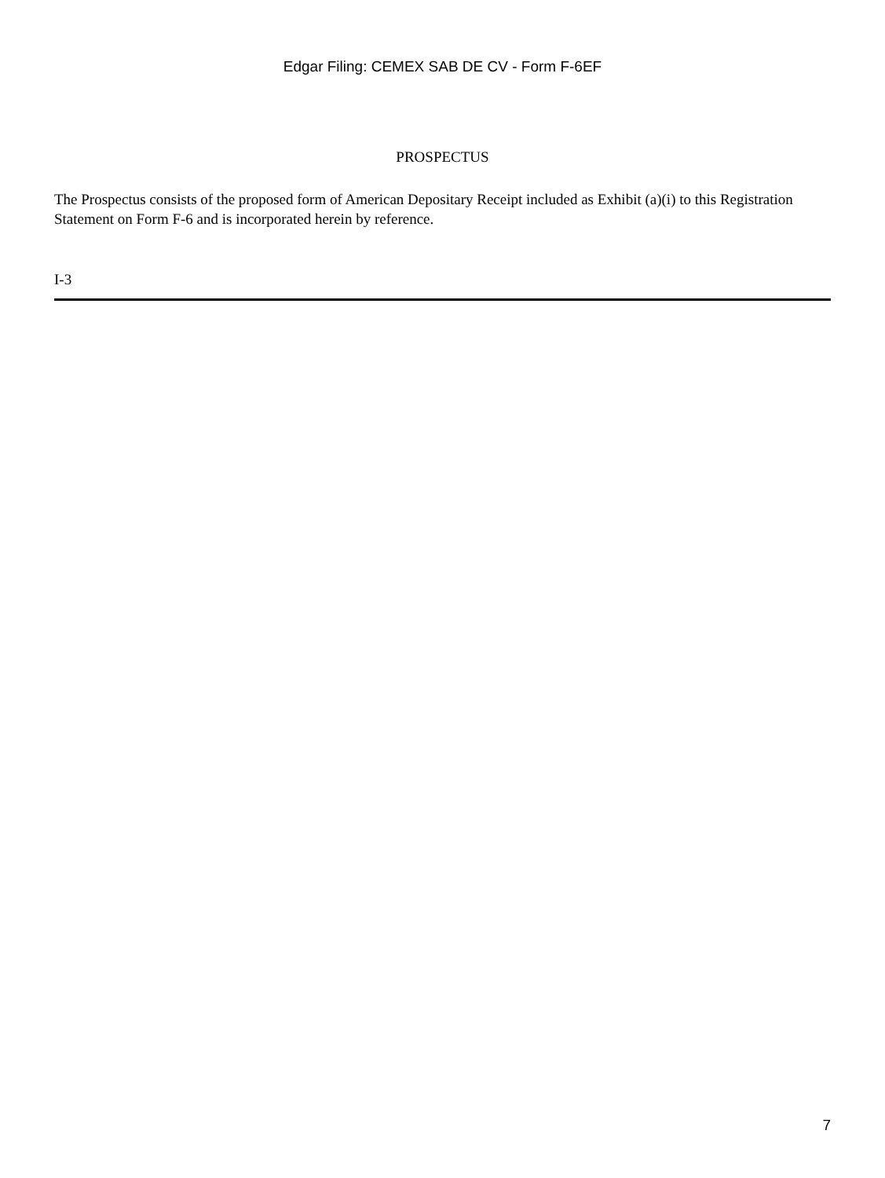Edgar Filing: CEMEX SAB DE CV - Form F-6EF
PROSPECTUS
The Prospectus consists of the proposed form of American Depositary Receipt included as Exhibit (a)(i) to this Registration Statement on Form F-6 and is incorporated herein by reference.
I-3
7